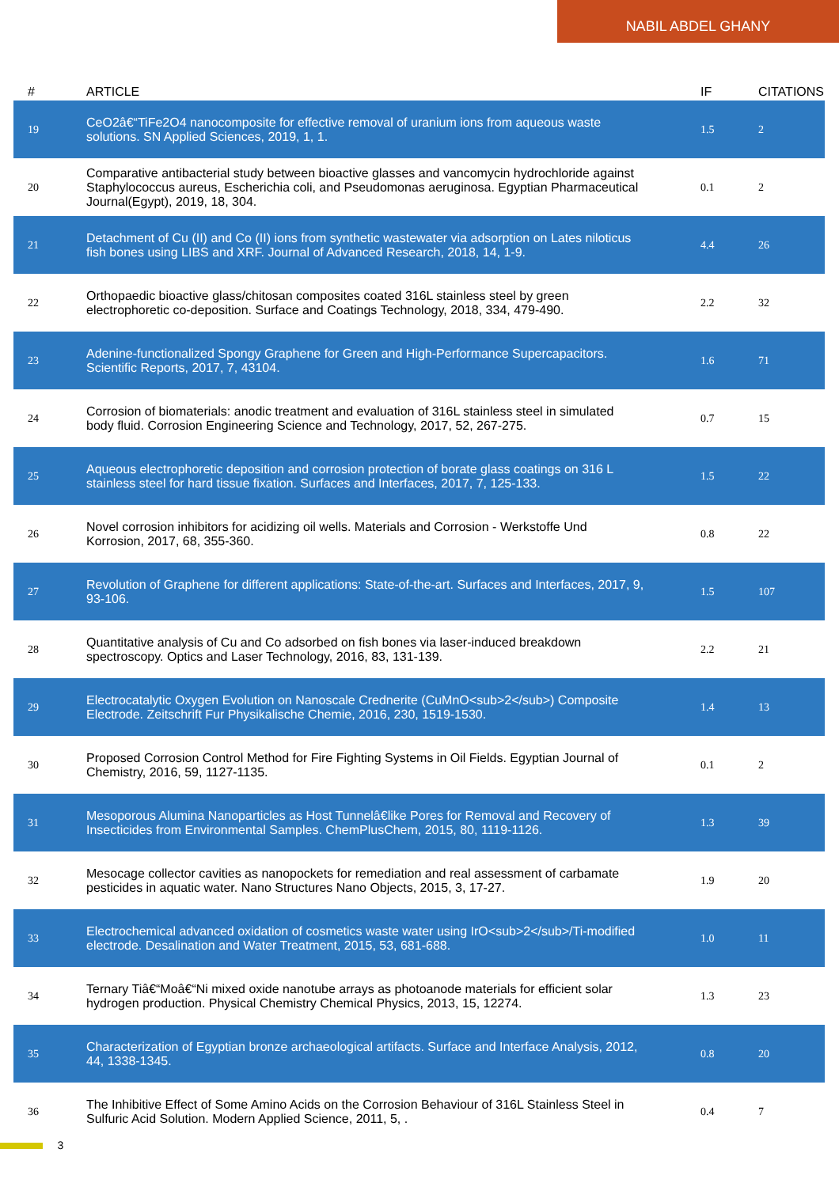NABIL ABDEL GHANY
| # | ARTICLE | IF | CITATIONS |
| --- | --- | --- | --- |
| 19 | CeO2â€“TiFe2O4 nanocomposite for effective removal of uranium ions from aqueous waste solutions. SN Applied Sciences, 2019, 1, 1. | 1.5 | 2 |
| 20 | Comparative antibacterial study between bioactive glasses and vancomycin hydrochloride against Staphylococcus aureus, Escherichia coli, and Pseudomonas aeruginosa. Egyptian Pharmaceutical Journal(Egypt), 2019, 18, 304. | 0.1 | 2 |
| 21 | Detachment of Cu (II) and Co (II) ions from synthetic wastewater via adsorption on Lates niloticus fish bones using LIBS and XRF. Journal of Advanced Research, 2018, 14, 1-9. | 4.4 | 26 |
| 22 | Orthopaedic bioactive glass/chitosan composites coated 316L stainless steel by green electrophoretic co-deposition. Surface and Coatings Technology, 2018, 334, 479-490. | 2.2 | 32 |
| 23 | Adenine-functionalized Spongy Graphene for Green and High-Performance Supercapacitors. Scientific Reports, 2017, 7, 43104. | 1.6 | 71 |
| 24 | Corrosion of biomaterials: anodic treatment and evaluation of 316L stainless steel in simulated body fluid. Corrosion Engineering Science and Technology, 2017, 52, 267-275. | 0.7 | 15 |
| 25 | Aqueous electrophoretic deposition and corrosion protection of borate glass coatings on 316 L stainless steel for hard tissue fixation. Surfaces and Interfaces, 2017, 7, 125-133. | 1.5 | 22 |
| 26 | Novel corrosion inhibitors for acidizing oil wells. Materials and Corrosion - Werkstoffe Und Korrosion, 2017, 68, 355-360. | 0.8 | 22 |
| 27 | Revolution of Graphene for different applications: State-of-the-art. Surfaces and Interfaces, 2017, 9, 93-106. | 1.5 | 107 |
| 28 | Quantitative analysis of Cu and Co adsorbed on fish bones via laser-induced breakdown spectroscopy. Optics and Laser Technology, 2016, 83, 131-139. | 2.2 | 21 |
| 29 | Electrocatalytic Oxygen Evolution on Nanoscale Crednerite (CuMnO<sub>2</sub>) Composite Electrode. Zeitschrift Fur Physikalische Chemie, 2016, 230, 1519-1530. | 1.4 | 13 |
| 30 | Proposed Corrosion Control Method for Fire Fighting Systems in Oil Fields. Egyptian Journal of Chemistry, 2016, 59, 1127-1135. | 0.1 | 2 |
| 31 | Mesoporous Alumina Nanoparticles as Host Tunnelâ€like Pores for Removal and Recovery of Insecticides from Environmental Samples. ChemPlusChem, 2015, 80, 1119-1126. | 1.3 | 39 |
| 32 | Mesocage collector cavities as nanopockets for remediation and real assessment of carbamate pesticides in aquatic water. Nano Structures Nano Objects, 2015, 3, 17-27. | 1.9 | 20 |
| 33 | Electrochemical advanced oxidation of cosmetics waste water using IrO<sub>2</sub>/Ti-modified electrode. Desalination and Water Treatment, 2015, 53, 681-688. | 1.0 | 11 |
| 34 | Ternary Tiâ€“Moâ€“Ni mixed oxide nanotube arrays as photoanode materials for efficient solar hydrogen production. Physical Chemistry Chemical Physics, 2013, 15, 12274. | 1.3 | 23 |
| 35 | Characterization of Egyptian bronze archaeological artifacts. Surface and Interface Analysis, 2012, 44, 1338-1345. | 0.8 | 20 |
| 36 | The Inhibitive Effect of Some Amino Acids on the Corrosion Behaviour of 316L Stainless Steel in Sulfuric Acid Solution. Modern Applied Science, 2011, 5, . | 0.4 | 7 |
3